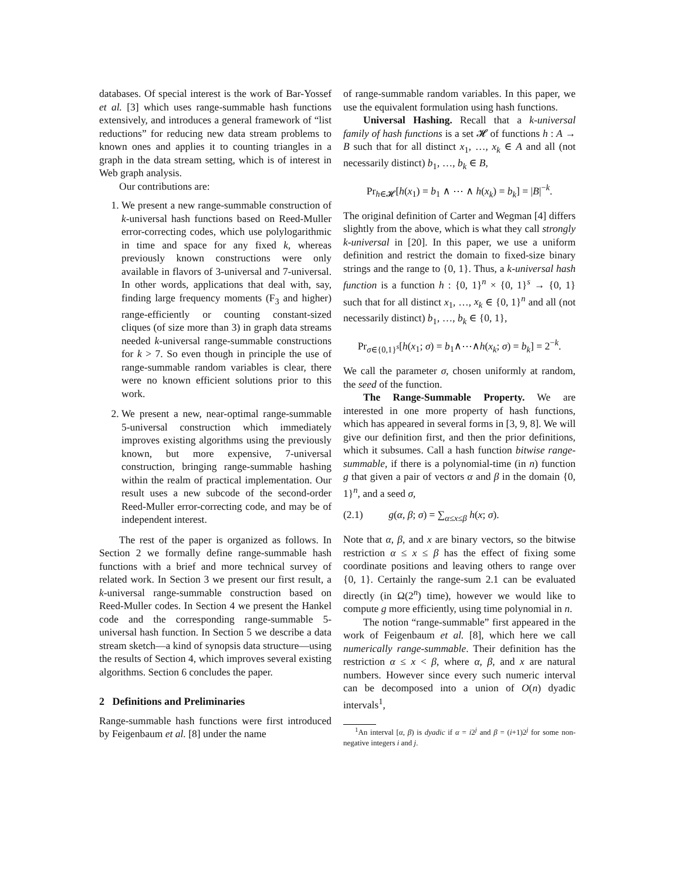databases. Of special interest is the work of Bar-Yossef et al. [3] which uses range-summable hash functions extensively, and introduces a general framework of “list reductions” for reducing new data stream problems to known ones and applies it to counting triangles in a graph in the data stream setting, which is of interest in Web graph analysis.
Our contributions are:
1. We present a new range-summable construction of k-universal hash functions based on Reed-Muller error-correcting codes, which use polylogarithmic in time and space for any fixed k, whereas previously known constructions were only available in flavors of 3-universal and 7-universal. In other words, applications that deal with, say, finding large frequency moments (F<sub>3</sub> and higher) range-efficiently or counting constant-sized cliques (of size more than 3) in graph data streams needed k-universal range-summable constructions for k > 7. So even though in principle the use of range-summable random variables is clear, there were no known efficient solutions prior to this work.
2. We present a new, near-optimal range-summable 5-universal construction which immediately improves existing algorithms using the previously known, but more expensive, 7-universal construction, bringing range-summable hashing within the realm of practical implementation. Our result uses a new subcode of the second-order Reed-Muller error-correcting code, and may be of independent interest.
The rest of the paper is organized as follows. In Section 2 we formally define range-summable hash functions with a brief and more technical survey of related work. In Section 3 we present our first result, a k-universal range-summable construction based on Reed-Muller codes. In Section 4 we present the Hankel code and the corresponding range-summable 5-universal hash function. In Section 5 we describe a data stream sketch—a kind of synopsis data structure—using the results of Section 4, which improves several existing algorithms. Section 6 concludes the paper.
2 Definitions and Preliminaries
Range-summable hash functions were first introduced by Feigenbaum et al. [8] under the name
of range-summable random variables. In this paper, we use the equivalent formulation using hash functions.
Universal Hashing. Recall that a k-universal family of hash functions is a set 𝓗 of functions h : A → B such that for all distinct x<sub>1</sub>, …, x<sub>k</sub> ∈ A and all (not necessarily distinct) b<sub>1</sub>, …, b<sub>k</sub> ∈ B,
Pr<sub>h∈𝓗</sub>[h(x<sub>1</sub>) = b<sub>1</sub> ∧ ⋯ ∧ h(x<sub>k</sub>) = b<sub>k</sub>] = |B|<sup>−k</sup>.
The original definition of Carter and Wegman [4] differs slightly from the above, which is what they call strongly k-universal in [20]. In this paper, we use a uniform definition and restrict the domain to fixed-size binary strings and the range to {0, 1}. Thus, a k-universal hash function is a function h : {0, 1}<sup>n</sup> × {0, 1}<sup>s</sup> → {0, 1} such that for all distinct x<sub>1</sub>, …, x<sub>k</sub> ∈ {0, 1}<sup>n</sup> and all (not necessarily distinct) b<sub>1</sub>, …, b<sub>k</sub> ∈ {0, 1},
Pr<sub>σ∈{0,1}<sup>s</sup></sub>[h(x<sub>1</sub>; σ) = b<sub>1</sub>∧⋯∧h(x<sub>k</sub>; σ) = b<sub>k</sub>] = 2<sup>−k</sup>.
We call the parameter σ, chosen uniformly at random, the seed of the function.
The Range-Summable Property. We are interested in one more property of hash functions, which has appeared in several forms in [3, 9, 8]. We will give our definition first, and then the prior definitions, which it subsumes. Call a hash function bitwise range-summable, if there is a polynomial-time (in n) function g that given a pair of vectors α and β in the domain {0, 1}<sup>n</sup>, and a seed σ,
(2.1) g(α, β; σ) = ∑<sub>α≤x≤β</sub> h(x; σ).
Note that α, β, and x are binary vectors, so the bitwise restriction α ≤ x ≤ β has the effect of fixing some coordinate positions and leaving others to range over {0, 1}. Certainly the range-sum 2.1 can be evaluated directly (in Ω(2<sup>n</sup>) time), however we would like to compute g more efficiently, using time polynomial in n.
The notion “range-summable” first appeared in the work of Feigenbaum et al. [8], which here we call numerically range-summable. Their definition has the restriction α ≤ x < β, where α, β, and x are natural numbers. However since every such numeric interval can be decomposed into a union of O(n) dyadic intervals<sup>1</sup>,
<sup>1</sup> An interval [α, β) is dyadic if α = i2<sup>j</sup> and β = (i+1)2<sup>j</sup> for some non-negative integers i and j.